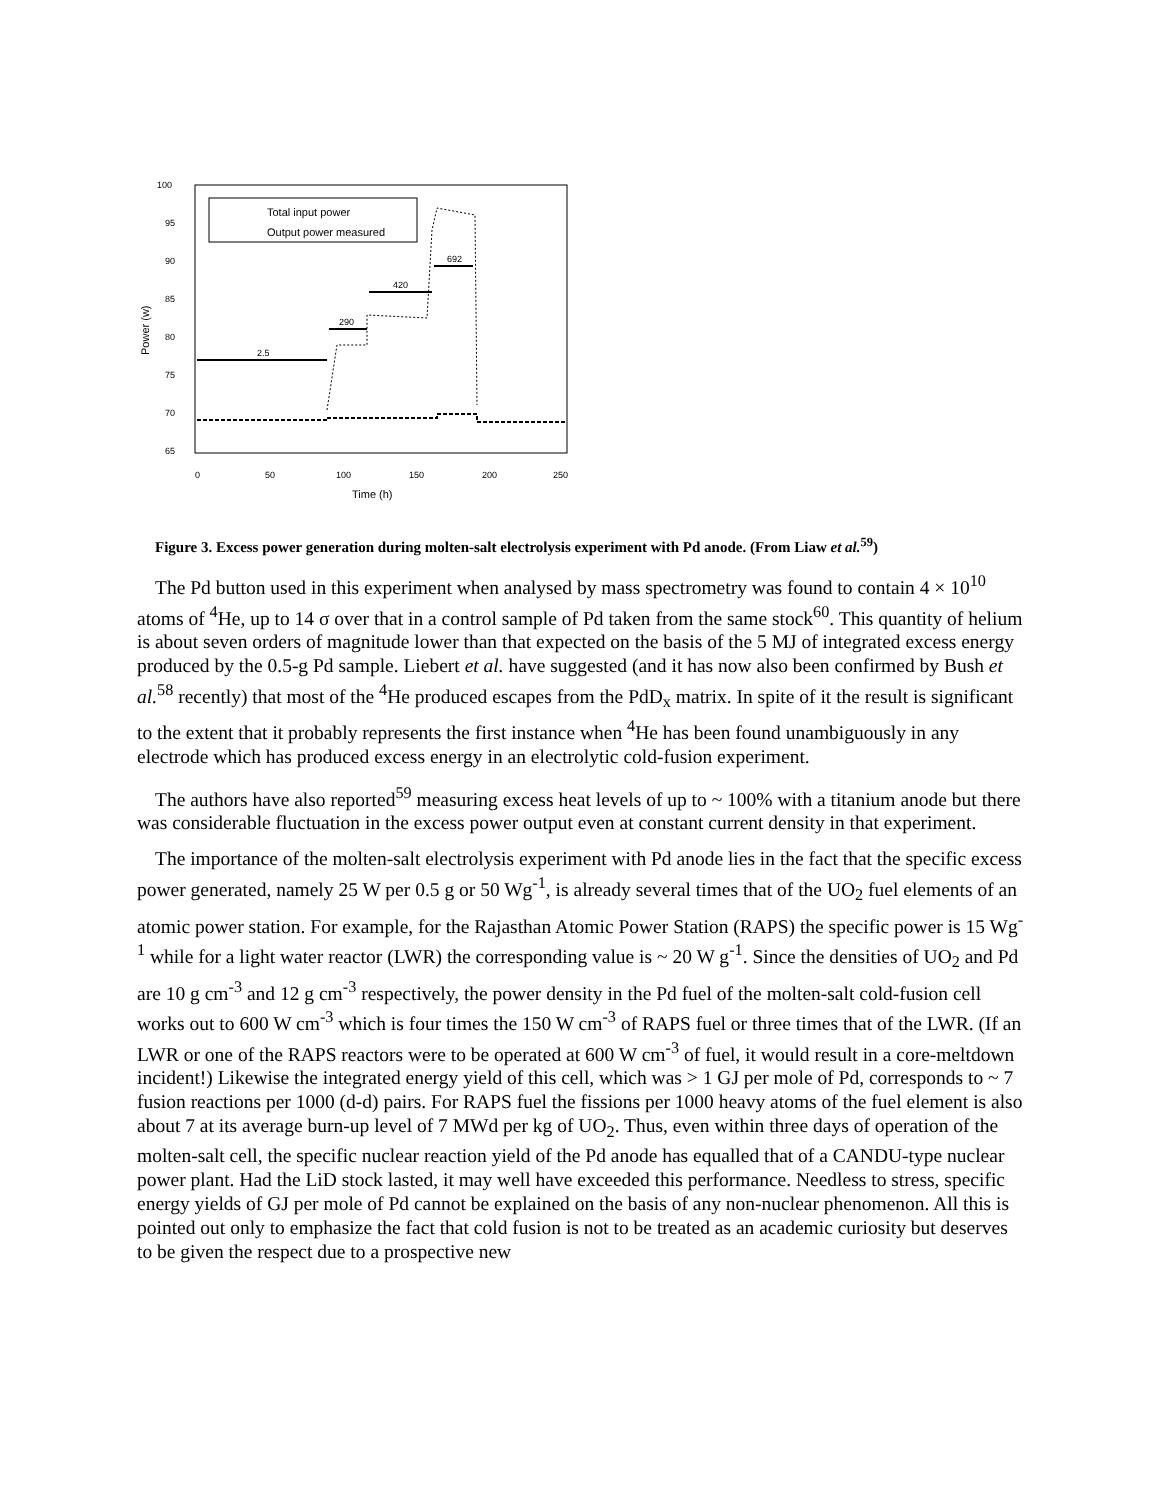100
95
90
85
80
75
70
65
0
50
100
150
200
250
Time (h)
Power (w)
Total input power
Output power measured
2.5
290
420
692
Figure 3. Excess power generation during molten-salt electrolysis experiment with Pd anode. (From Liaw et al.<sup>59</sup>)
The Pd button used in this experiment when analysed by mass spectrometry was found to contain 4 × 10<sup>10</sup> atoms of <sup>4</sup>He, up to 14 σ over that in a control sample of Pd taken from the same stock<sup>60</sup>. This quantity of helium is about seven orders of magnitude lower than that expected on the basis of the 5 MJ of integrated excess energy produced by the 0.5-g Pd sample. Liebert et al. have suggested (and it has now also been confirmed by Bush et al.<sup>58</sup> recently) that most of the <sup>4</sup>He produced escapes from the PdD<sub>x</sub> matrix. In spite of it the result is significant to the extent that it probably represents the first instance when <sup>4</sup>He has been found unambiguously in any electrode which has produced excess energy in an electrolytic cold-fusion experiment.
The authors have also reported<sup>59</sup> measuring excess heat levels of up to ~ 100% with a titanium anode but there was considerable fluctuation in the excess power output even at constant current density in that experiment.
The importance of the molten-salt electrolysis experiment with Pd anode lies in the fact that the specific excess power generated, namely 25 W per 0.5 g or 50 Wg<sup>-1</sup>, is already several times that of the UO<sub>2</sub> fuel elements of an atomic power station. For example, for the Rajasthan Atomic Power Station (RAPS) the specific power is 15 Wg<sup>-1</sup> while for a light water reactor (LWR) the corresponding value is ~ 20 W g<sup>-1</sup>. Since the densities of UO<sub>2</sub> and Pd are 10 g cm<sup>-3</sup> and 12 g cm<sup>-3</sup> respectively, the power density in the Pd fuel of the molten-salt cold-fusion cell works out to 600 W cm<sup>-3</sup> which is four times the 150 W cm<sup>-3</sup> of RAPS fuel or three times that of the LWR. (If an LWR or one of the RAPS reactors were to be operated at 600 W cm<sup>-3</sup> of fuel, it would result in a core-meltdown incident!) Likewise the integrated energy yield of this cell, which was > 1 GJ per mole of Pd, corresponds to ~ 7 fusion reactions per 1000 (d-d) pairs. For RAPS fuel the fissions per 1000 heavy atoms of the fuel element is also about 7 at its average burn-up level of 7 MWd per kg of UO<sub>2</sub>. Thus, even within three days of operation of the molten-salt cell, the specific nuclear reaction yield of the Pd anode has equalled that of a CANDU-type nuclear power plant. Had the LiD stock lasted, it may well have exceeded this performance. Needless to stress, specific energy yields of GJ per mole of Pd cannot be explained on the basis of any non-nuclear phenomenon. All this is pointed out only to emphasize the fact that cold fusion is not to be treated as an academic curiosity but deserves to be given the respect due to a prospective new